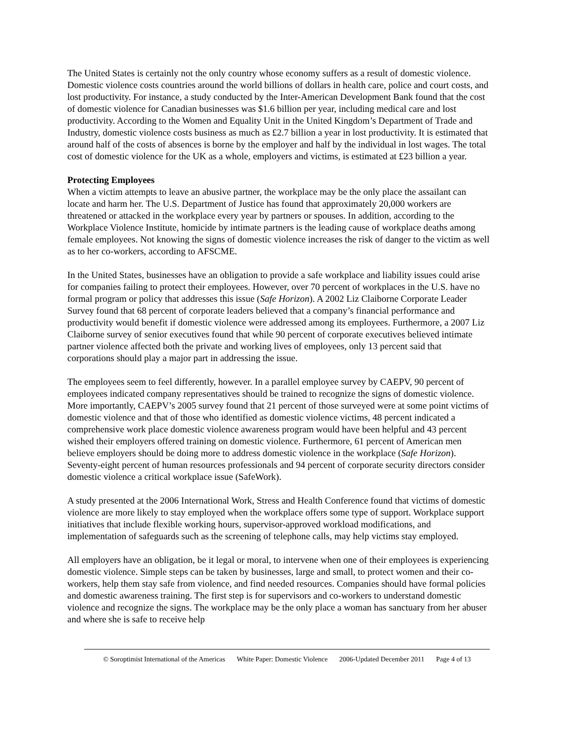The United States is certainly not the only country whose economy suffers as a result of domestic violence. Domestic violence costs countries around the world billions of dollars in health care, police and court costs, and lost productivity. For instance, a study conducted by the Inter-American Development Bank found that the cost of domestic violence for Canadian businesses was $1.6 billion per year, including medical care and lost productivity. According to the Women and Equality Unit in the United Kingdom’s Department of Trade and Industry, domestic violence costs business as much as £2.7 billion a year in lost productivity. It is estimated that around half of the costs of absences is borne by the employer and half by the individual in lost wages. The total cost of domestic violence for the UK as a whole, employers and victims, is estimated at £23 billion a year.
Protecting Employees
When a victim attempts to leave an abusive partner, the workplace may be the only place the assailant can locate and harm her. The U.S. Department of Justice has found that approximately 20,000 workers are threatened or attacked in the workplace every year by partners or spouses. In addition, according to the Workplace Violence Institute, homicide by intimate partners is the leading cause of workplace deaths among female employees. Not knowing the signs of domestic violence increases the risk of danger to the victim as well as to her co-workers, according to AFSCME.
In the United States, businesses have an obligation to provide a safe workplace and liability issues could arise for companies failing to protect their employees. However, over 70 percent of workplaces in the U.S. have no formal program or policy that addresses this issue (Safe Horizon). A 2002 Liz Claiborne Corporate Leader Survey found that 68 percent of corporate leaders believed that a company’s financial performance and productivity would benefit if domestic violence were addressed among its employees. Furthermore, a 2007 Liz Claiborne survey of senior executives found that while 90 percent of corporate executives believed intimate partner violence affected both the private and working lives of employees, only 13 percent said that corporations should play a major part in addressing the issue.
The employees seem to feel differently, however. In a parallel employee survey by CAEPV, 90 percent of employees indicated company representatives should be trained to recognize the signs of domestic violence. More importantly, CAEPV’s 2005 survey found that 21 percent of those surveyed were at some point victims of domestic violence and that of those who identified as domestic violence victims, 48 percent indicated a comprehensive work place domestic violence awareness program would have been helpful and 43 percent wished their employers offered training on domestic violence. Furthermore, 61 percent of American men believe employers should be doing more to address domestic violence in the workplace (Safe Horizon). Seventy-eight percent of human resources professionals and 94 percent of corporate security directors consider domestic violence a critical workplace issue (SafeWork).
A study presented at the 2006 International Work, Stress and Health Conference found that victims of domestic violence are more likely to stay employed when the workplace offers some type of support. Workplace support initiatives that include flexible working hours, supervisor-approved workload modifications, and implementation of safeguards such as the screening of telephone calls, may help victims stay employed.
All employers have an obligation, be it legal or moral, to intervene when one of their employees is experiencing domestic violence. Simple steps can be taken by businesses, large and small, to protect women and their co-workers, help them stay safe from violence, and find needed resources. Companies should have formal policies and domestic awareness training. The first step is for supervisors and co-workers to understand domestic violence and recognize the signs. The workplace may be the only place a woman has sanctuary from her abuser and where she is safe to receive help
© Soroptimist International of the Americas White Paper: Domestic Violence 2006-Updated December 2011 Page 4 of 13